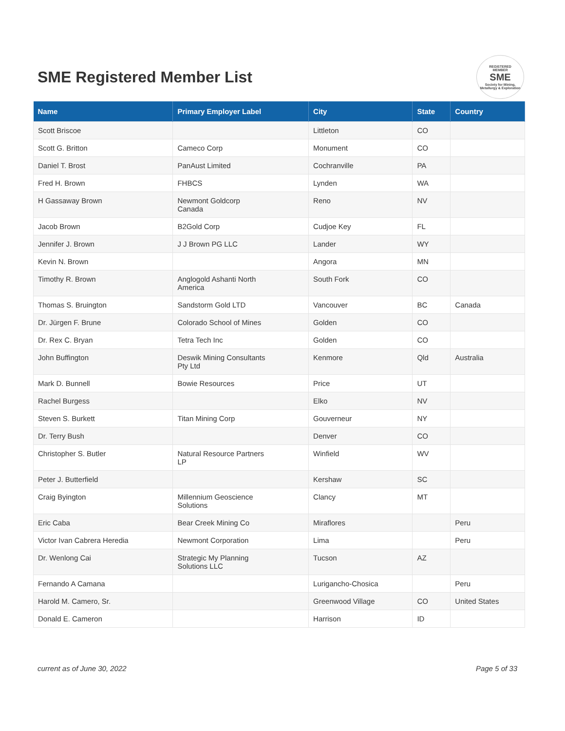SME Registered Member List
REGISTERED
MEMBER
SME
Society for Mining, Metallurgy & Exploration
| Name | Primary Employer Label | City | State | Country |
| --- | --- | --- | --- | --- |
| Scott Briscoe | | Littleton | CO | |
| Scott G. Britton | Cameco Corp | Monument | CO | |
| Daniel T. Brost | PanAust Limited | Cochranville | PA | |
| Fred H. Brown | FHBCS | Lynden | WA | |
| H Gassaway Brown | Newmont Goldcorp Canada | Reno | NV | |
| Jacob Brown | B2Gold Corp | Cudjoe Key | FL | |
| Jennifer J. Brown | J J Brown PG LLC | Lander | WY | |
| Kevin N. Brown | | Angora | MN | |
| Timothy R. Brown | Anglogold Ashanti North America | South Fork | CO | |
| Thomas S. Bruington | Sandstorm Gold LTD | Vancouver | BC | Canada |
| Dr. Jürgen F. Brune | Colorado School of Mines | Golden | CO | |
| Dr. Rex C. Bryan | Tetra Tech Inc | Golden | CO | |
| John Buffington | Deswik Mining Consultants Pty Ltd | Kenmore | Qld | Australia |
| Mark D. Bunnell | Bowie Resources | Price | UT | |
| Rachel Burgess | | Elko | NV | |
| Steven S. Burkett | Titan Mining Corp | Gouverneur | NY | |
| Dr. Terry Bush | | Denver | CO | |
| Christopher S. Butler | Natural Resource Partners LP | Winfield | WV | |
| Peter J. Butterfield | | Kershaw | SC | |
| Craig Byington | Millennium Geoscience Solutions | Clancy | MT | |
| Eric Caba | Bear Creek Mining Co | Miraflores | | Peru |
| Victor Ivan Cabrera Heredia | Newmont Corporation | Lima | | Peru |
| Dr. Wenlong Cai | Strategic My Planning Solutions LLC | Tucson | AZ | |
| Fernando A Camana | | Lurigancho-Chosica | | Peru |
| Harold M. Camero, Sr. | | Greenwood Village | CO | United States |
| Donald E. Cameron | | Harrison | ID | |
current as of June 30, 2022 Page 5 of 33